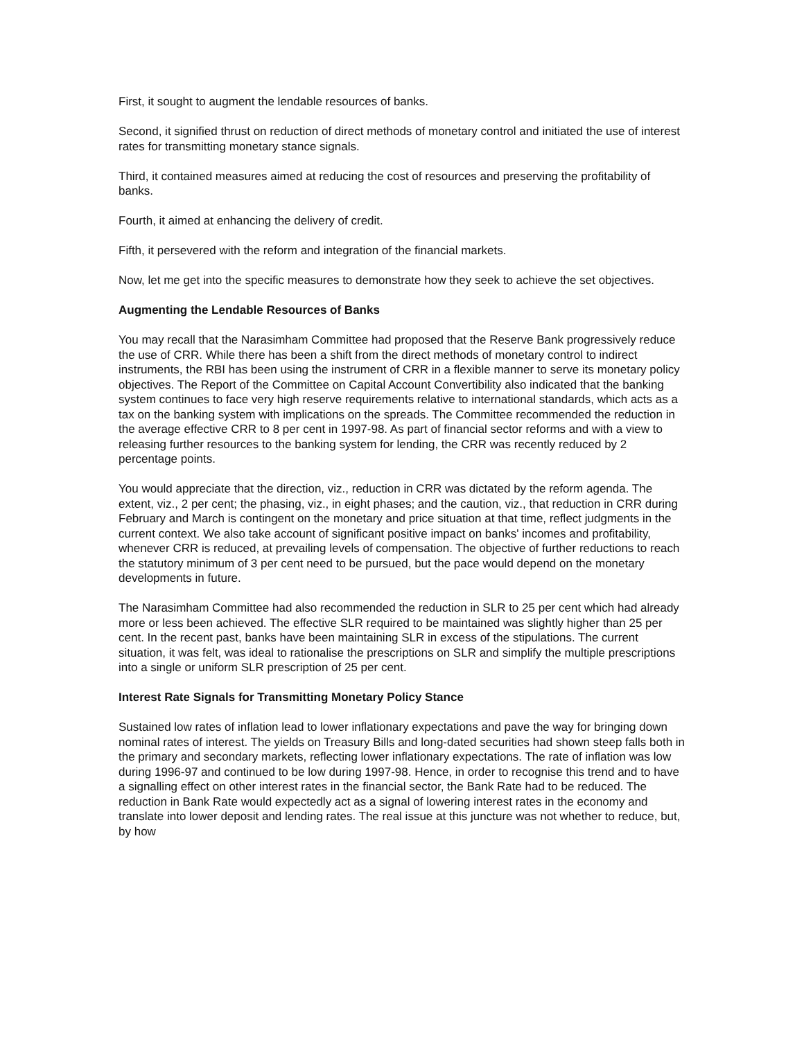First, it sought to augment the lendable resources of banks.
Second, it signified thrust on reduction of direct methods of monetary control and initiated the use of interest rates for transmitting monetary stance signals.
Third, it contained measures aimed at reducing the cost of resources and preserving the profitability of banks.
Fourth, it aimed at enhancing the delivery of credit.
Fifth, it persevered with the reform and integration of the financial markets.
Now, let me get into the specific measures to demonstrate how they seek to achieve the set objectives.
Augmenting the Lendable Resources of Banks
You may recall that the Narasimham Committee had proposed that the Reserve Bank progressively reduce the use of CRR. While there has been a shift from the direct methods of monetary control to indirect instruments, the RBI has been using the instrument of CRR in a flexible manner to serve its monetary policy objectives. The Report of the Committee on Capital Account Convertibility also indicated that the banking system continues to face very high reserve requirements relative to international standards, which acts as a tax on the banking system with implications on the spreads. The Committee recommended the reduction in the average effective CRR to 8 per cent in 1997-98. As part of financial sector reforms and with a view to releasing further resources to the banking system for lending, the CRR was recently reduced by 2 percentage points.
You would appreciate that the direction, viz., reduction in CRR was dictated by the reform agenda. The extent, viz., 2 per cent; the phasing, viz., in eight phases; and the caution, viz., that reduction in CRR during February and March is contingent on the monetary and price situation at that time, reflect judgments in the current context. We also take account of significant positive impact on banks' incomes and profitability, whenever CRR is reduced, at prevailing levels of compensation. The objective of further reductions to reach the statutory minimum of 3 per cent need to be pursued, but the pace would depend on the monetary developments in future.
The Narasimham Committee had also recommended the reduction in SLR to 25 per cent which had already more or less been achieved. The effective SLR required to be maintained was slightly higher than 25 per cent. In the recent past, banks have been maintaining SLR in excess of the stipulations. The current situation, it was felt, was ideal to rationalise the prescriptions on SLR and simplify the multiple prescriptions into a single or uniform SLR prescription of 25 per cent.
Interest Rate Signals for Transmitting Monetary Policy Stance
Sustained low rates of inflation lead to lower inflationary expectations and pave the way for bringing down nominal rates of interest. The yields on Treasury Bills and long-dated securities had shown steep falls both in the primary and secondary markets, reflecting lower inflationary expectations. The rate of inflation was low during 1996-97 and continued to be low during 1997-98. Hence, in order to recognise this trend and to have a signalling effect on other interest rates in the financial sector, the Bank Rate had to be reduced. The reduction in Bank Rate would expectedly act as a signal of lowering interest rates in the economy and translate into lower deposit and lending rates. The real issue at this juncture was not whether to reduce, but, by how